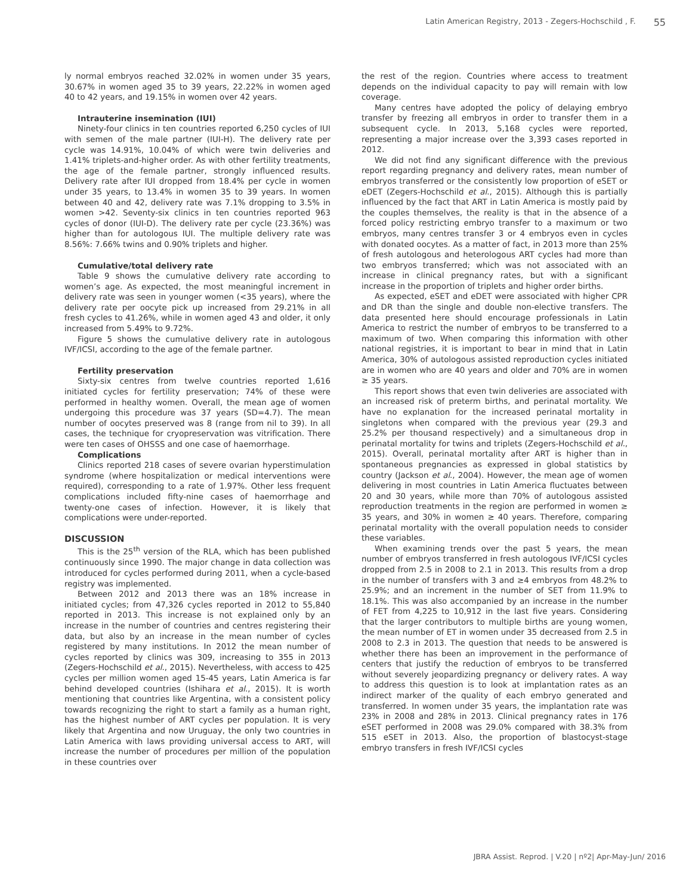Latin American Registry, 2013 - Zegers-Hochschild , F. 55
ly normal embryos reached 32.02% in women under 35 years, 30.67% in women aged 35 to 39 years, 22.22% in women aged 40 to 42 years, and 19.15% in women over 42 years.
Intrauterine insemination (IUI)
Ninety-four clinics in ten countries reported 6,250 cycles of IUI with semen of the male partner (IUI-H). The delivery rate per cycle was 14.91%, 10.04% of which were twin deliveries and 1.41% triplets-and-higher order. As with other fertility treatments, the age of the female partner, strongly influenced results. Delivery rate after IUI dropped from 18.4% per cycle in women under 35 years, to 13.4% in women 35 to 39 years. In women between 40 and 42, delivery rate was 7.1% dropping to 3.5% in women >42. Seventy-six clinics in ten countries reported 963 cycles of donor (IUI-D). The delivery rate per cycle (23.36%) was higher than for autologous IUI. The multiple delivery rate was 8.56%: 7.66% twins and 0.90% triplets and higher.
Cumulative/total delivery rate
Table 9 shows the cumulative delivery rate according to women’s age. As expected, the most meaningful increment in delivery rate was seen in younger women (<35 years), where the delivery rate per oocyte pick up increased from 29.21% in all fresh cycles to 41.26%, while in women aged 43 and older, it only increased from 5.49% to 9.72%.
Figure 5 shows the cumulative delivery rate in autologous IVF/ICSI, according to the age of the female partner.
Fertility preservation
Sixty-six centres from twelve countries reported 1,616 initiated cycles for fertility preservation; 74% of these were performed in healthy women. Overall, the mean age of women undergoing this procedure was 37 years (SD=4.7). The mean number of oocytes preserved was 8 (range from nil to 39). In all cases, the technique for cryopreservation was vitrification. There were ten cases of OHSSS and one case of haemorrhage.
Complications
Clinics reported 218 cases of severe ovarian hyperstimulation syndrome (where hospitalization or medical interventions were required), corresponding to a rate of 1.97%. Other less frequent complications included fifty-nine cases of haemorrhage and twenty-one cases of infection. However, it is likely that complications were under-reported.
DISCUSSION
This is the 25<sup>th</sup> version of the RLA, which has been published continuously since 1990. The major change in data collection was introduced for cycles performed during 2011, when a cycle-based registry was implemented.
Between 2012 and 2013 there was an 18% increase in initiated cycles; from 47,326 cycles reported in 2012 to 55,840 reported in 2013. This increase is not explained only by an increase in the number of countries and centres registering their data, but also by an increase in the mean number of cycles registered by many institutions. In 2012 the mean number of cycles reported by clinics was 309, increasing to 355 in 2013 (Zegers-Hochschild et al., 2015). Nevertheless, with access to 425 cycles per million women aged 15-45 years, Latin America is far behind developed countries (Ishihara et al., 2015). It is worth mentioning that countries like Argentina, with a consistent policy towards recognizing the right to start a family as a human right, has the highest number of ART cycles per population. It is very likely that Argentina and now Uruguay, the only two countries in Latin America with laws providing universal access to ART, will increase the number of procedures per million of the population in these countries over
the rest of the region. Countries where access to treatment depends on the individual capacity to pay will remain with low coverage.
Many centres have adopted the policy of delaying embryo transfer by freezing all embryos in order to transfer them in a subsequent cycle. In 2013, 5,168 cycles were reported, representing a major increase over the 3,393 cases reported in 2012.
We did not find any significant difference with the previous report regarding pregnancy and delivery rates, mean number of embryos transferred or the consistently low proportion of eSET or eDET (Zegers-Hochschild et al., 2015). Although this is partially influenced by the fact that ART in Latin America is mostly paid by the couples themselves, the reality is that in the absence of a forced policy restricting embryo transfer to a maximum or two embryos, many centres transfer 3 or 4 embryos even in cycles with donated oocytes. As a matter of fact, in 2013 more than 25% of fresh autologous and heterologous ART cycles had more than two embryos transferred; which was not associated with an increase in clinical pregnancy rates, but with a significant increase in the proportion of triplets and higher order births.
As expected, eSET and eDET were associated with higher CPR and DR than the single and double non-elective transfers. The data presented here should encourage professionals in Latin America to restrict the number of embryos to be transferred to a maximum of two. When comparing this information with other national registries, it is important to bear in mind that in Latin America, 30% of autologous assisted reproduction cycles initiated are in women who are 40 years and older and 70% are in women ≥ 35 years.
This report shows that even twin deliveries are associated with an increased risk of preterm births, and perinatal mortality. We have no explanation for the increased perinatal mortality in singletons when compared with the previous year (29.3 and 25.2% per thousand respectively) and a simultaneous drop in perinatal mortality for twins and triplets (Zegers-Hochschild et al., 2015). Overall, perinatal mortality after ART is higher than in spontaneous pregnancies as expressed in global statistics by country (Jackson et al., 2004). However, the mean age of women delivering in most countries in Latin America fluctuates between 20 and 30 years, while more than 70% of autologous assisted reproduction treatments in the region are performed in women ≥ 35 years, and 30% in women ≥ 40 years. Therefore, comparing perinatal mortality with the overall population needs to consider these variables.
When examining trends over the past 5 years, the mean number of embryos transferred in fresh autologous IVF/ICSI cycles dropped from 2.5 in 2008 to 2.1 in 2013. This results from a drop in the number of transfers with 3 and ≥4 embryos from 48.2% to 25.9%; and an increment in the number of SET from 11.9% to 18.1%. This was also accompanied by an increase in the number of FET from 4,225 to 10,912 in the last five years. Considering that the larger contributors to multiple births are young women, the mean number of ET in women under 35 decreased from 2.5 in 2008 to 2.3 in 2013. The question that needs to be answered is whether there has been an improvement in the performance of centers that justify the reduction of embryos to be transferred without severely jeopardizing pregnancy or delivery rates. A way to address this question is to look at implantation rates as an indirect marker of the quality of each embryo generated and transferred. In women under 35 years, the implantation rate was 23% in 2008 and 28% in 2013. Clinical pregnancy rates in 176 eSET performed in 2008 was 29.0% compared with 38.3% from 515 eSET in 2013. Also, the proportion of blastocyst-stage embryo transfers in fresh IVF/ICSI cycles
JBRA Assist. Reprod. | V.20 | nº2| Apr-May-Jun/ 2016